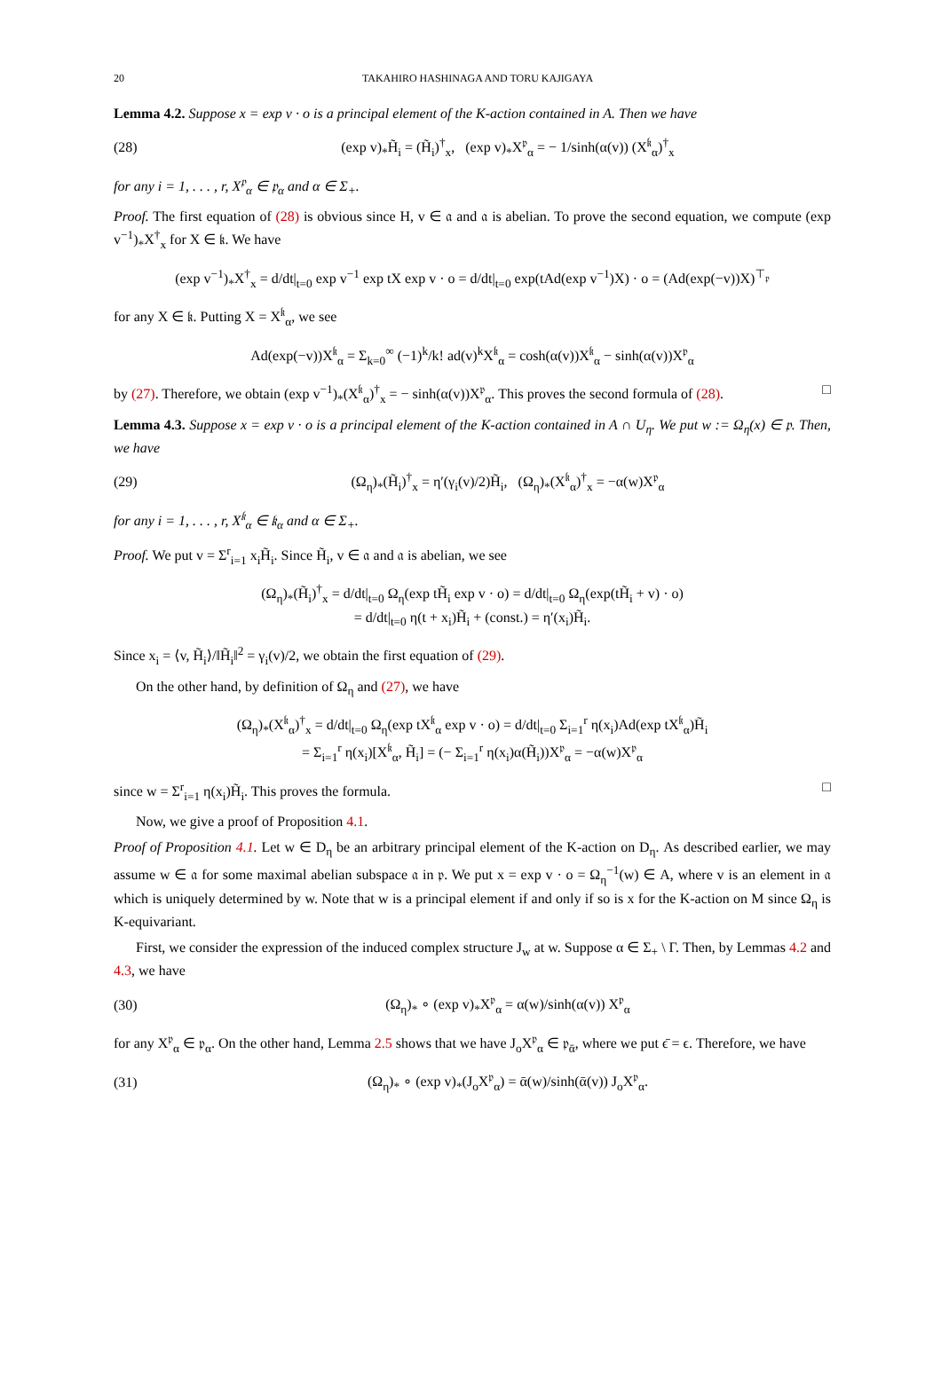20 TAKAHIRO HASHINAGA AND TORU KAJIGAYA
Lemma 4.2. Suppose x = exp v · o is a principal element of the K-action contained in A. Then we have
(28) (exp v)<sub>*</sub>H̃<sub>i</sub> = (H̃<sub>i</sub>)<sup>†</sup><sub>x</sub>, (exp v)<sub>*</sub>X<sup>𝔭</sup><sub>α</sub> = − 1/sinh(α(v)) (X<sup>𝔨</sup><sub>α</sub>)<sup>†</sup><sub>x</sub>
for any i = 1, . . . , r, X<sup>𝔭</sup><sub>α</sub> ∈ 𝔭<sub>α</sub> and α ∈ Σ<sub>+</sub>.
Proof. The first equation of (28) is obvious since H, v ∈ 𝔞 and 𝔞 is abelian. To prove the second equation, we compute (exp v<sup>−1</sup>)<sub>*</sub>X<sup>†</sup><sub>x</sub> for X ∈ 𝔨. We have
(exp v<sup>−1</sup>)<sub>*</sub>X<sup>†</sup><sub>x</sub> = d/dt|<sub>t=0</sub> exp v<sup>−1</sup> exp tX exp v · o = d/dt|<sub>t=0</sub> exp(tAd(exp v<sup>−1</sup>)X) · o = (Ad(exp(−v))X)<sup>⊤<sub>𝔭</sub></sup>
for any X ∈ 𝔨. Putting X = X<sup>𝔨</sup><sub>α</sub>, we see
Ad(exp(−v))X<sup>𝔨</sup><sub>α</sub> = Σ<sub>k=0</sub><sup>∞</sup> (−1)<sup>k</sup>/k! ad(v)<sup>k</sup>X<sup>𝔨</sup><sub>α</sub> = cosh(α(v))X<sup>𝔨</sup><sub>α</sub> − sinh(α(v))X<sup>𝔭</sup><sub>α</sub>
by (27). Therefore, we obtain (exp v<sup>−1</sup>)<sub>*</sub>(X<sup>𝔨</sup><sub>α</sub>)<sup>†</sup><sub>x</sub> = − sinh(α(v))X<sup>𝔭</sup><sub>α</sub>. This proves the second formula of (28). □
Lemma 4.3. Suppose x = exp v · o is a principal element of the K-action contained in A ∩ U<sub>η</sub>. We put w := Ω<sub>η</sub>(x) ∈ 𝔭. Then, we have
(29) (Ω<sub>η</sub>)<sub>*</sub>(H̃<sub>i</sub>)<sup>†</sup><sub>x</sub> = η′(γ<sub>i</sub>(v)/2)H̃<sub>i</sub>, (Ω<sub>η</sub>)<sub>*</sub>(X<sup>𝔨</sup><sub>α</sub>)<sup>†</sup><sub>x</sub> = −α(w)X<sup>𝔭</sup><sub>α</sub>
for any i = 1, . . . , r, X<sup>𝔨</sup><sub>α</sub> ∈ 𝔨<sub>α</sub> and α ∈ Σ<sub>+</sub>.
Proof. We put v = Σ<sup>r</sup><sub>i=1</sub> x<sub>i</sub>H̃<sub>i</sub>. Since H̃<sub>i</sub>, v ∈ 𝔞 and 𝔞 is abelian, we see
(Ω<sub>η</sub>)<sub>*</sub>(H̃<sub>i</sub>)<sup>†</sup><sub>x</sub> = d/dt|<sub>t=0</sub> Ω<sub>η</sub>(exp tH̃<sub>i</sub> exp v · o) = d/dt|<sub>t=0</sub> Ω<sub>η</sub>(exp(tH̃<sub>i</sub> + v) · o)
= d/dt|<sub>t=0</sub> η(t + x<sub>i</sub>)H̃<sub>i</sub> + (const.) = η′(x<sub>i</sub>)H̃<sub>i</sub>.
Since x<sub>i</sub> = ⟨v, H̃<sub>i</sub>⟩/‖H̃<sub>i</sub>‖<sup>2</sup> = γ<sub>i</sub>(v)/2, we obtain the first equation of (29).
On the other hand, by definition of Ω<sub>η</sub> and (27), we have
(Ω<sub>η</sub>)<sub>*</sub>(X<sup>𝔨</sup><sub>α</sub>)<sup>†</sup><sub>x</sub> = d/dt|<sub>t=0</sub> Ω<sub>η</sub>(exp tX<sup>𝔨</sup><sub>α</sub> exp v · o) = d/dt|<sub>t=0</sub> Σ<sub>i=1</sub><sup>r</sup> η(x<sub>i</sub>)Ad(exp tX<sup>𝔨</sup><sub>α</sub>)H̃<sub>i</sub>
= Σ<sub>i=1</sub><sup>r</sup> η(x<sub>i</sub>)[X<sup>𝔨</sup><sub>α</sub>, H̃<sub>i</sub>] = (− Σ<sub>i=1</sub><sup>r</sup> η(x<sub>i</sub>)α(H̃<sub>i</sub>))X<sup>𝔭</sup><sub>α</sub> = −α(w)X<sup>𝔭</sup><sub>α</sub>
since w = Σ<sup>r</sup><sub>i=1</sub> η(x<sub>i</sub>)H̃<sub>i</sub>. This proves the formula. □
Now, we give a proof of Proposition 4.1.
Proof of Proposition 4.1. Let w ∈ D<sub>η</sub> be an arbitrary principal element of the K-action on D<sub>η</sub>. As described earlier, we may assume w ∈ 𝔞 for some maximal abelian subspace 𝔞 in 𝔭. We put x = exp v · o = Ω<sub>η</sub><sup>−1</sup>(w) ∈ A, where v is an element in 𝔞 which is uniquely determined by w. Note that w is a principal element if and only if so is x for the K-action on M since Ω<sub>η</sub> is K-equivariant.
First, we consider the expression of the induced complex structure J<sub>w</sub> at w. Suppose α ∈ Σ<sub>+</sub> \ Γ. Then, by Lemmas 4.2 and 4.3, we have
(30) (Ω<sub>η</sub>)<sub>*</sub> ∘ (exp v)<sub>*</sub>X<sup>𝔭</sup><sub>α</sub> = α(w)/sinh(α(v)) X<sup>𝔭</sup><sub>α</sub>
for any X<sup>𝔭</sup><sub>α</sub> ∈ 𝔭<sub>α</sub>. On the other hand, Lemma 2.5 shows that we have J<sub>o</sub>X<sup>𝔭</sup><sub>α</sub> ∈ 𝔭<sub>ᾱ</sub>, where we put ϵ̄ = ϵ. Therefore, we have
(31) (Ω<sub>η</sub>)<sub>*</sub> ∘ (exp v)<sub>*</sub>(J<sub>o</sub>X<sup>𝔭</sup><sub>α</sub>) = ᾱ(w)/sinh(ᾱ(v)) J<sub>o</sub>X<sup>𝔭</sup><sub>α</sub>.